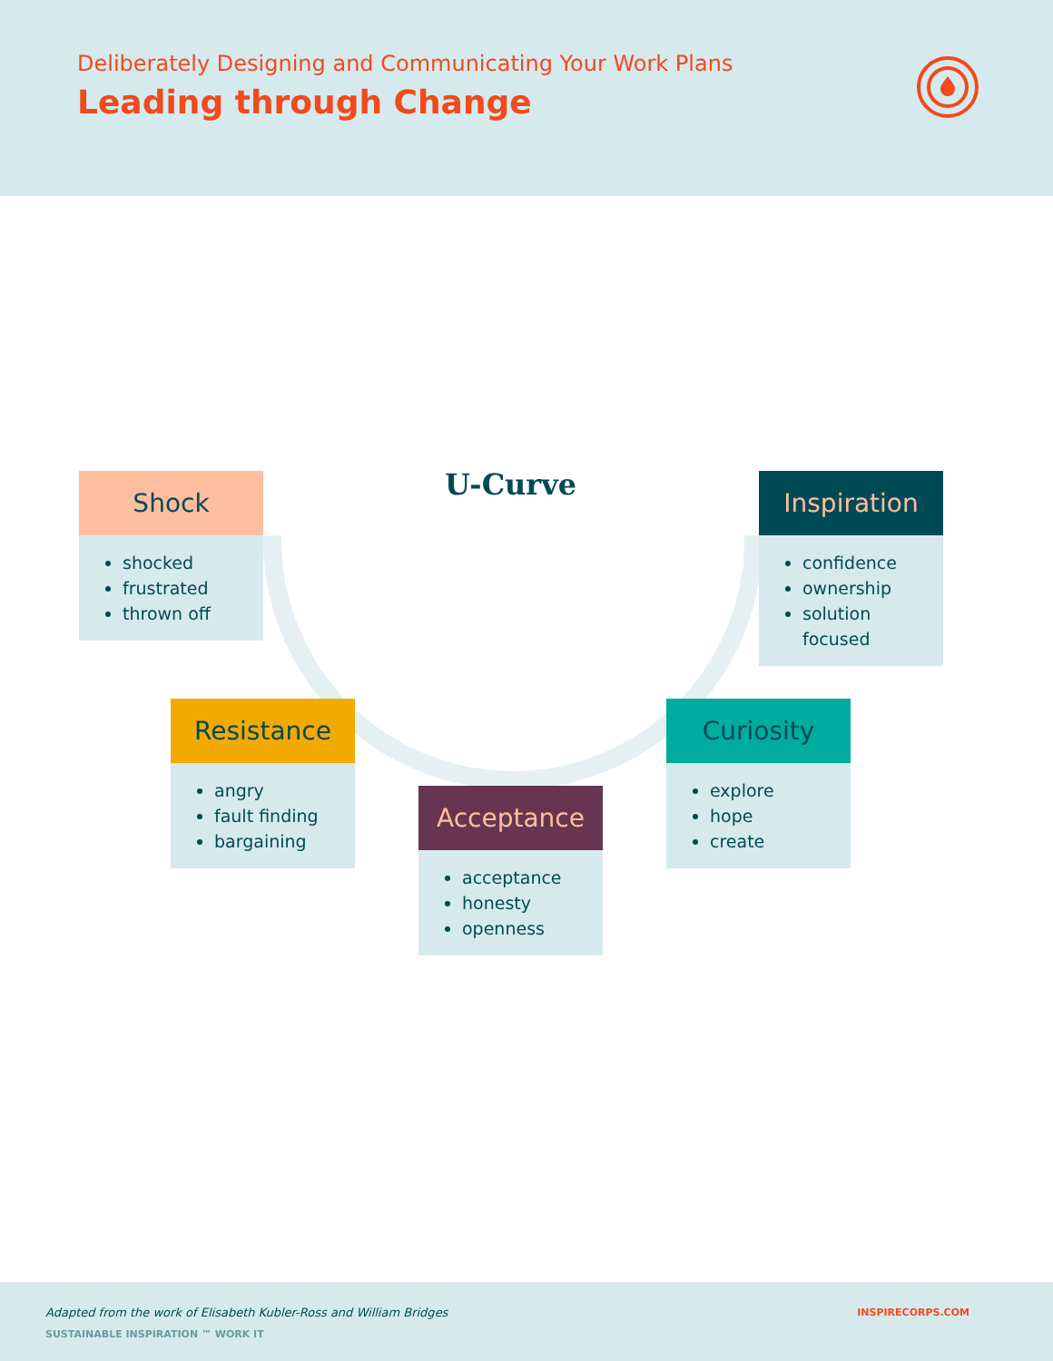Deliberately Designing and Communicating Your Work Plans
Leading through Change
U-Curve
Shock
shocked
frustrated
thrown off
Inspiration
confidence
ownership
solution focused
Resistance
angry
fault finding
bargaining
Curiosity
explore
hope
create
Acceptance
acceptance
honesty
openness
Adapted from the work of Elisabeth Kubler-Ross and William Bridges INSPIRECORPS.COM
SUSTAINABLE INSPIRATION ™ WORK IT